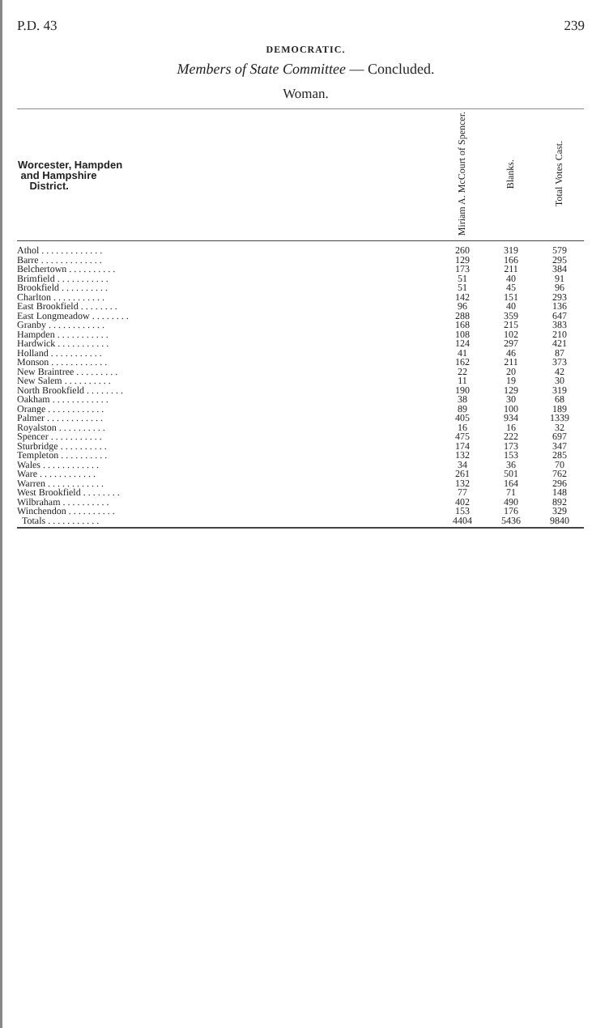P.D. 43 239
DEMOCRATIC.
Members of State Committee — Concluded.
Woman.
| Worcester, Hampden and Hampshire District. | Miriam A. McCourt of Spencer. | Blanks. | Total Votes Cast. |
| --- | --- | --- | --- |
| Athol . . . . . . . . . . . . . | 260 | 319 | 579 |
| Barre . . . . . . . . . . . . . | 129 | 166 | 295 |
| Belchertown . . . . . . . . . . | 173 | 211 | 384 |
| Brimfield . . . . . . . . . . . | 51 | 40 | 91 |
| Brookfield . . . . . . . . . . | 51 | 45 | 96 |
| Charlton . . . . . . . . . . . | 142 | 151 | 293 |
| East Brookfield . . . . . . . . | 96 | 40 | 136 |
| East Longmeadow . . . . . . . . | 288 | 359 | 647 |
| Granby . . . . . . . . . . . . | 168 | 215 | 383 |
| Hampden . . . . . . . . . . . | 108 | 102 | 210 |
| Hardwick . . . . . . . . . . . | 124 | 297 | 421 |
| Holland . . . . . . . . . . . | 41 | 46 | 87 |
| Monson . . . . . . . . . . . . | 162 | 211 | 373 |
| New Braintree . . . . . . . . . | 22 | 20 | 42 |
| New Salem . . . . . . . . . . | 11 | 19 | 30 |
| North Brookfield . . . . . . . . | 190 | 129 | 319 |
| Oakham . . . . . . . . . . . . | 38 | 30 | 68 |
| Orange . . . . . . . . . . . . | 89 | 100 | 189 |
| Palmer . . . . . . . . . . . . | 405 | 934 | 1339 |
| Royalston . . . . . . . . . . | 16 | 16 | 32 |
| Spencer . . . . . . . . . . . | 475 | 222 | 697 |
| Sturbridge . . . . . . . . . . | 174 | 173 | 347 |
| Templeton . . . . . . . . . . | 132 | 153 | 285 |
| Wales . . . . . . . . . . . . | 34 | 36 | 70 |
| Ware . . . . . . . . . . . . | 261 | 501 | 762 |
| Warren . . . . . . . . . . . . | 132 | 164 | 296 |
| West Brookfield . . . . . . . . | 77 | 71 | 148 |
| Wilbraham . . . . . . . . . . | 402 | 490 | 892 |
| Winchendon . . . . . . . . . . | 153 | 176 | 329 |
| Totals . . . . . . . . . . . | 4404 | 5436 | 9840 |